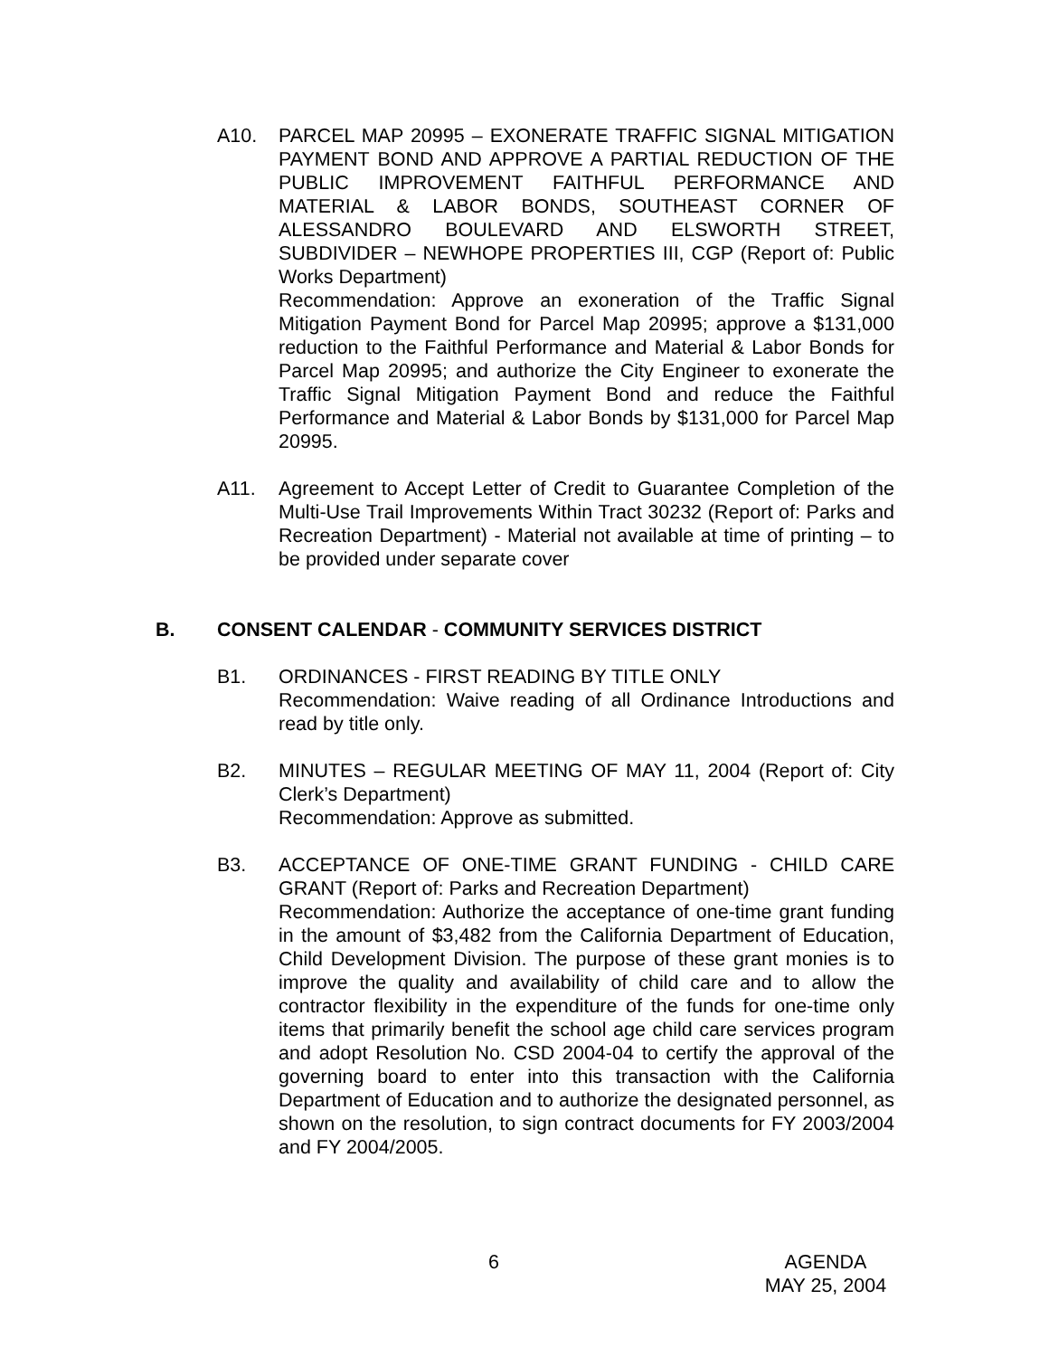A10. PARCEL MAP 20995 – EXONERATE TRAFFIC SIGNAL MITIGATION PAYMENT BOND AND APPROVE A PARTIAL REDUCTION OF THE PUBLIC IMPROVEMENT FAITHFUL PERFORMANCE AND MATERIAL & LABOR BONDS, SOUTHEAST CORNER OF ALESSANDRO BOULEVARD AND ELSWORTH STREET, SUBDIVIDER – NEWHOPE PROPERTIES III, CGP (Report of: Public Works Department)
Recommendation: Approve an exoneration of the Traffic Signal Mitigation Payment Bond for Parcel Map 20995; approve a $131,000 reduction to the Faithful Performance and Material & Labor Bonds for Parcel Map 20995; and authorize the City Engineer to exonerate the Traffic Signal Mitigation Payment Bond and reduce the Faithful Performance and Material & Labor Bonds by $131,000 for Parcel Map 20995.
A11. Agreement to Accept Letter of Credit to Guarantee Completion of the Multi-Use Trail Improvements Within Tract 30232 (Report of: Parks and Recreation Department) - Material not available at time of printing – to be provided under separate cover
B. CONSENT CALENDAR - COMMUNITY SERVICES DISTRICT
B1. ORDINANCES - FIRST READING BY TITLE ONLY
Recommendation: Waive reading of all Ordinance Introductions and read by title only.
B2. MINUTES – REGULAR MEETING OF MAY 11, 2004 (Report of: City Clerk’s Department)
Recommendation: Approve as submitted.
B3. ACCEPTANCE OF ONE-TIME GRANT FUNDING - CHILD CARE GRANT (Report of: Parks and Recreation Department)
Recommendation: Authorize the acceptance of one-time grant funding in the amount of $3,482 from the California Department of Education, Child Development Division. The purpose of these grant monies is to improve the quality and availability of child care and to allow the contractor flexibility in the expenditure of the funds for one-time only items that primarily benefit the school age child care services program and adopt Resolution No. CSD 2004-04 to certify the approval of the governing board to enter into this transaction with the California Department of Education and to authorize the designated personnel, as shown on the resolution, to sign contract documents for FY 2003/2004 and FY 2004/2005.
6 AGENDA
MAY 25, 2004